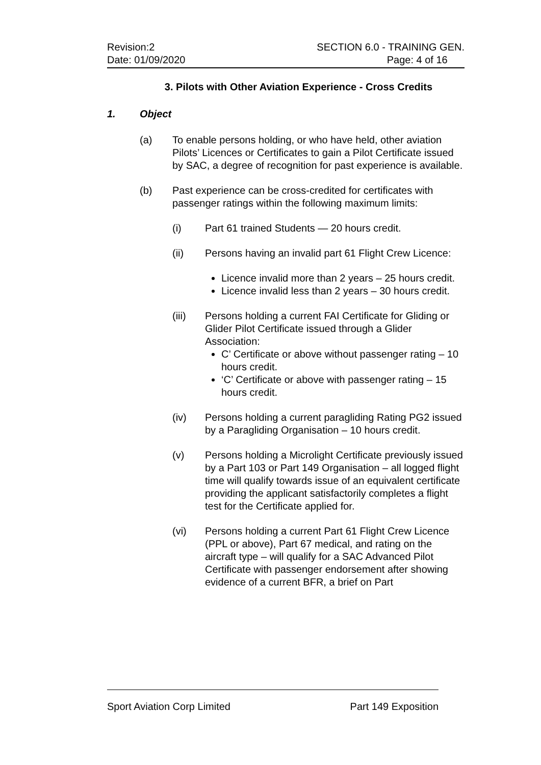Revision:2
Date: 01/09/2020
SECTION 6.0 - TRAINING GEN.
Page: 4 of 16
3. Pilots with Other Aviation Experience - Cross Credits
1. Object
(a) To enable persons holding, or who have held, other aviation Pilots’ Licences or Certificates to gain a Pilot Certificate issued by SAC, a degree of recognition for past experience is available.
(b) Past experience can be cross-credited for certificates with passenger ratings within the following maximum limits:
(i) Part 61 trained Students — 20 hours credit.
(ii) Persons having an invalid part 61 Flight Crew Licence:
Licence invalid more than 2 years – 25 hours credit.
Licence invalid less than 2 years – 30 hours credit.
(iii) Persons holding a current FAI Certificate for Gliding or Glider Pilot Certificate issued through a Glider Association:
C’ Certificate or above without passenger rating – 10 hours credit.
‘C’ Certificate or above with passenger rating – 15 hours credit.
(iv) Persons holding a current paragliding Rating PG2 issued by a Paragliding Organisation – 10 hours credit.
(v) Persons holding a Microlight Certificate previously issued by a Part 103 or Part 149 Organisation – all logged flight time will qualify towards issue of an equivalent certificate providing the applicant satisfactorily completes a flight test for the Certificate applied for.
(vi) Persons holding a current Part 61 Flight Crew Licence (PPL or above), Part 67 medical, and rating on the aircraft type – will qualify for a SAC Advanced Pilot Certificate with passenger endorsement after showing evidence of a current BFR, a brief on Part
Sport Aviation Corp Limited Part 149 Exposition